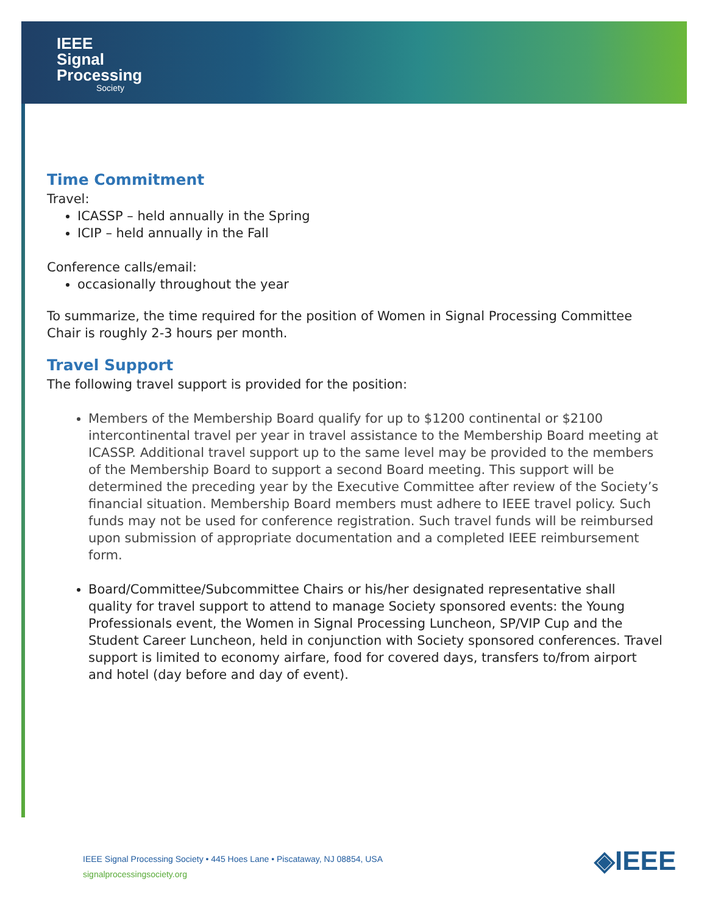IEEE
Signal
Processing
Society
Time Commitment
Travel:
ICASSP – held annually in the Spring
ICIP – held annually in the Fall
Conference calls/email:
occasionally throughout the year
To summarize, the time required for the position of Women in Signal Processing Committee Chair is roughly 2-3 hours per month.
Travel Support
The following travel support is provided for the position:
Members of the Membership Board qualify for up to $1200 continental or $2100 intercontinental travel per year in travel assistance to the Membership Board meeting at ICASSP. Additional travel support up to the same level may be provided to the members of the Membership Board to support a second Board meeting. This support will be determined the preceding year by the Executive Committee after review of the Society’s financial situation. Membership Board members must adhere to IEEE travel policy. Such funds may not be used for conference registration. Such travel funds will be reimbursed upon submission of appropriate documentation and a completed IEEE reimbursement form.
Board/Committee/Subcommittee Chairs or his/her designated representative shall quality for travel support to attend to manage Society sponsored events: the Young Professionals event, the Women in Signal Processing Luncheon, SP/VIP Cup and the Student Career Luncheon, held in conjunction with Society sponsored conferences. Travel support is limited to economy airfare, food for covered days, transfers to/from airport and hotel (day before and day of event).
IEEE Signal Processing Society • 445 Hoes Lane • Piscataway, NJ 08854, USA
signalprocessingsociety.org
◈IEEE